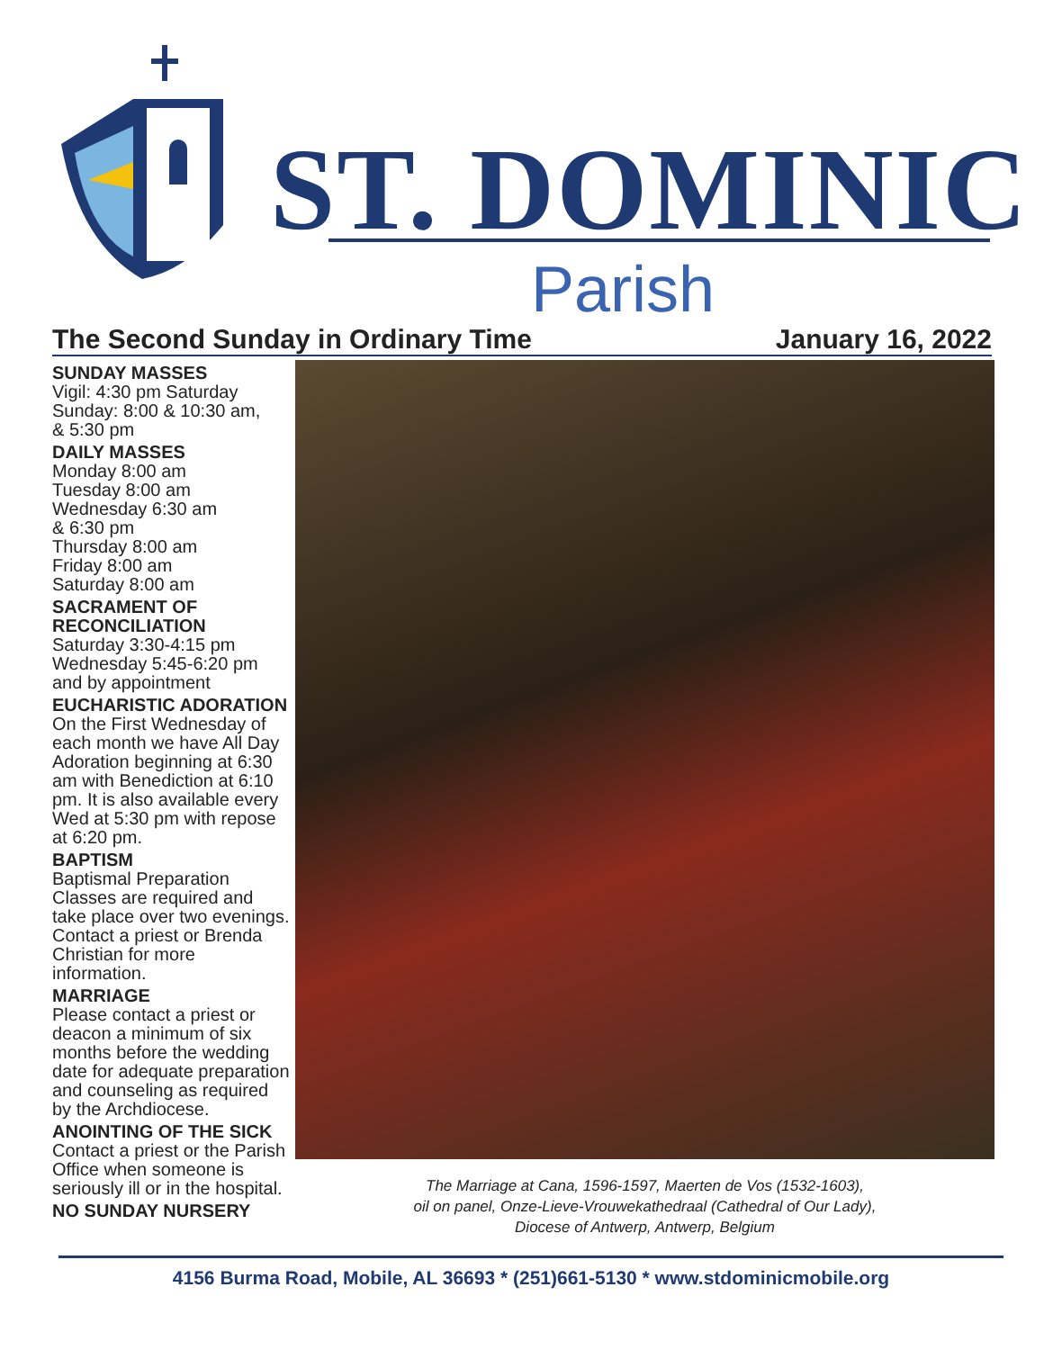ST. DOMINIC
Parish
The Second Sunday in Ordinary Time January 16, 2022
SUNDAY MASSES
Vigil: 4:30 pm Saturday
Sunday: 8:00 & 10:30 am,
& 5:30 pm
DAILY MASSES
Monday 8:00 am
Tuesday 8:00 am
Wednesday 6:30 am
& 6:30 pm
Thursday 8:00 am
Friday 8:00 am
Saturday 8:00 am
SACRAMENT OF RECONCILIATION
Saturday 3:30-4:15 pm
Wednesday 5:45-6:20 pm
and by appointment
EUCHARISTIC ADORATION
On the First Wednesday of each month we have All Day Adoration beginning at 6:30 am with Benediction at 6:10 pm. It is also available every Wed at 5:30 pm with repose at 6:20 pm.
BAPTISM
Baptismal Preparation Classes are required and take place over two evenings. Contact a priest or Brenda Christian for more information.
MARRIAGE
Please contact a priest or deacon a minimum of six months before the wedding date for adequate preparation and counseling as required by the Archdiocese.
ANOINTING OF THE SICK
Contact a priest or the Parish Office when someone is seriously ill or in the hospital.
NO SUNDAY NURSERY
The Marriage at Cana, 1596-1597, Maerten de Vos (1532-1603),
oil on panel, Onze-Lieve-Vrouwekathedraal (Cathedral of Our Lady),
Diocese of Antwerp, Antwerp, Belgium
4156 Burma Road, Mobile, AL 36693 * (251)661-5130 * www.stdominicmobile.org